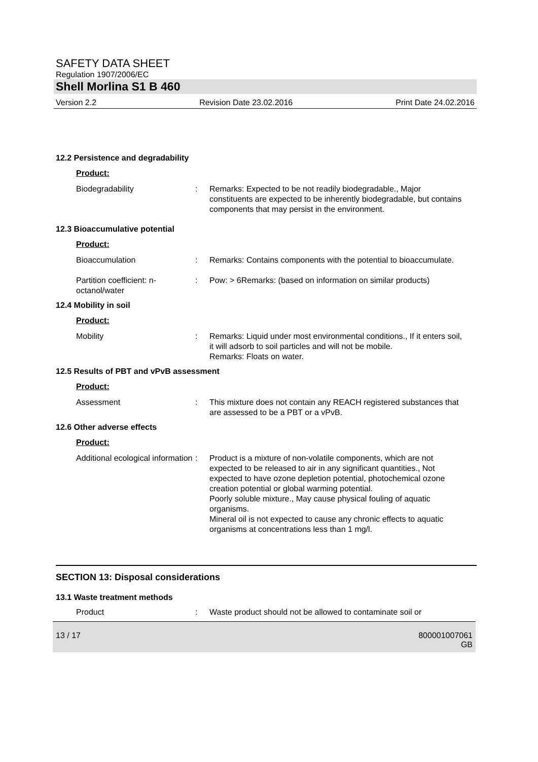SAFETY DATA SHEET
Regulation 1907/2006/EC
Shell Morlina S1 B 460
Version 2.2 Revision Date 23.02.2016 Print Date 24.02.2016
12.2 Persistence and degradability
Product:
Biodegradability : Remarks: Expected to be not readily biodegradable., Major constituents are expected to be inherently biodegradable, but contains components that may persist in the environment.
12.3 Bioaccumulative potential
Product:
Bioaccumulation : Remarks: Contains components with the potential to bioaccumulate.
Partition coefficient: n-octanol/water
: Pow: > 6Remarks: (based on information on similar products)
12.4 Mobility in soil
Product:
Mobility : Remarks: Liquid under most environmental conditions., If it enters soil, it will adsorb to soil particles and will not be mobile.
Remarks: Floats on water.
12.5 Results of PBT and vPvB assessment
Product:
Assessment : This mixture does not contain any REACH registered substances that are assessed to be a PBT or a vPvB.
12.6 Other adverse effects
Product:
Additional ecological information
: Product is a mixture of non-volatile components, which are not expected to be released to air in any significant quantities., Not expected to have ozone depletion potential, photochemical ozone creation potential or global warming potential.
Poorly soluble mixture., May cause physical fouling of aquatic organisms.
Mineral oil is not expected to cause any chronic effects to aquatic organisms at concentrations less than 1 mg/l.
SECTION 13: Disposal considerations
13.1 Waste treatment methods
Product : Waste product should not be allowed to contaminate soil or
13 / 17 800001007061
GB